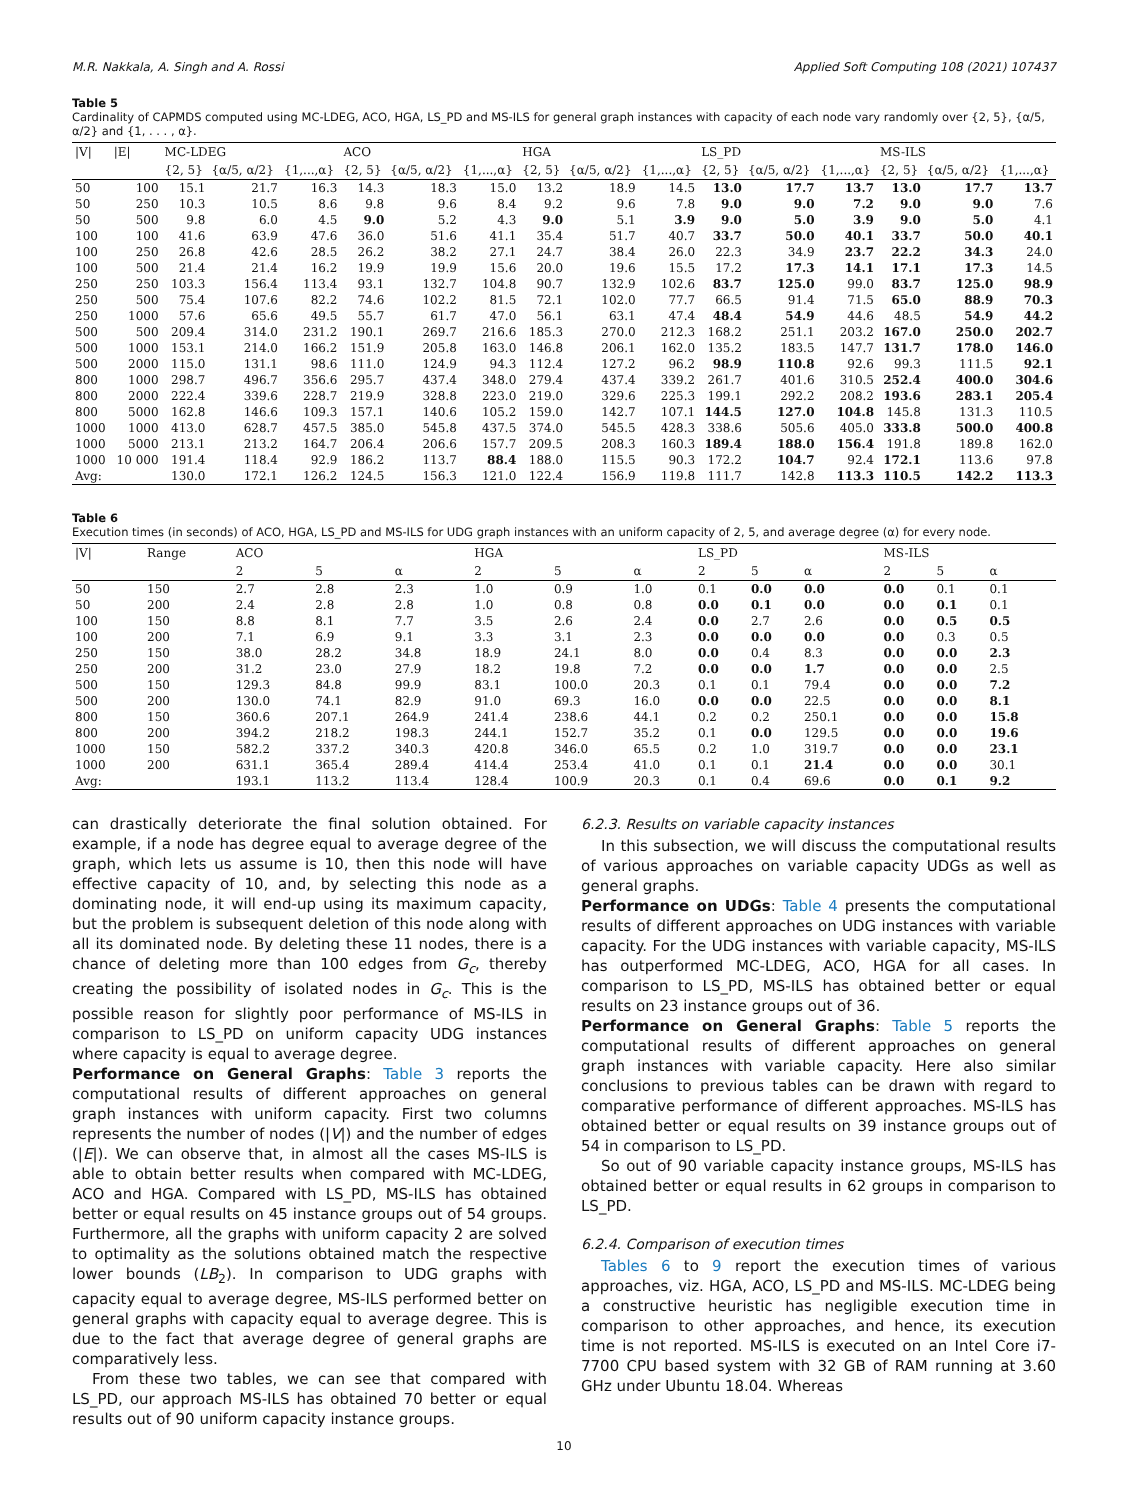M.R. Nakkala, A. Singh and A. Rossi Applied Soft Computing 108 (2021) 107437
Table 5
Cardinality of CAPMDS computed using MC-LDEG, ACO, HGA, LS_PD and MS-ILS for general graph instances with capacity of each node vary randomly over {2, 5}, {α/5, α/2} and {1, . . . , α}.
| /V/ | /E/ | MC-LDEG | | | ACO | | | HGA | | | LS_PD | | | MS-ILS | | |
| --- | --- | --- | --- | --- | --- | --- | --- | --- | --- | --- | --- | --- | --- | --- | --- | --- |
| | | {2, 5} | {α/5, α/2} | {1,...,α} | {2, 5} | {α/5, α/2} | {1,...,α} | {2, 5} | {α/5, α/2} | {1,...,α} | {2, 5} | {α/5, α/2} | {1,...,α} | {2, 5} | {α/5, α/2} | {1,...,α} |
| 50 | 100 | 15.1 | 21.7 | 16.3 | 14.3 | 18.3 | 15.0 | 13.2 | 18.9 | 14.5 | 13.0 | 17.7 | 13.7 | 13.0 | 17.7 | 13.7 |
| 50 | 250 | 10.3 | 10.5 | 8.6 | 9.8 | 9.6 | 8.4 | 9.2 | 9.6 | 7.8 | 9.0 | 9.0 | 7.2 | 9.0 | 9.0 | 7.6 |
| 50 | 500 | 9.8 | 6.0 | 4.5 | 9.0 | 5.2 | 4.3 | 9.0 | 5.1 | 3.9 | 9.0 | 5.0 | 3.9 | 9.0 | 5.0 | 4.1 |
| 100 | 100 | 41.6 | 63.9 | 47.6 | 36.0 | 51.6 | 41.1 | 35.4 | 51.7 | 40.7 | 33.7 | 50.0 | 40.1 | 33.7 | 50.0 | 40.1 |
| 100 | 250 | 26.8 | 42.6 | 28.5 | 26.2 | 38.2 | 27.1 | 24.7 | 38.4 | 26.0 | 22.3 | 34.9 | 23.7 | 22.2 | 34.3 | 24.0 |
| 100 | 500 | 21.4 | 21.4 | 16.2 | 19.9 | 19.9 | 15.6 | 20.0 | 19.6 | 15.5 | 17.2 | 17.3 | 14.1 | 17.1 | 17.3 | 14.5 |
| 250 | 250 | 103.3 | 156.4 | 113.4 | 93.1 | 132.7 | 104.8 | 90.7 | 132.9 | 102.6 | 83.7 | 125.0 | 99.0 | 83.7 | 125.0 | 98.9 |
| 250 | 500 | 75.4 | 107.6 | 82.2 | 74.6 | 102.2 | 81.5 | 72.1 | 102.0 | 77.7 | 66.5 | 91.4 | 71.5 | 65.0 | 88.9 | 70.3 |
| 250 | 1000 | 57.6 | 65.6 | 49.5 | 55.7 | 61.7 | 47.0 | 56.1 | 63.1 | 47.4 | 48.4 | 54.9 | 44.6 | 48.5 | 54.9 | 44.2 |
| 500 | 500 | 209.4 | 314.0 | 231.2 | 190.1 | 269.7 | 216.6 | 185.3 | 270.0 | 212.3 | 168.2 | 251.1 | 203.2 | 167.0 | 250.0 | 202.7 |
| 500 | 1000 | 153.1 | 214.0 | 166.2 | 151.9 | 205.8 | 163.0 | 146.8 | 206.1 | 162.0 | 135.2 | 183.5 | 147.7 | 131.7 | 178.0 | 146.0 |
| 500 | 2000 | 115.0 | 131.1 | 98.6 | 111.0 | 124.9 | 94.3 | 112.4 | 127.2 | 96.2 | 98.9 | 110.8 | 92.6 | 99.3 | 111.5 | 92.1 |
| 800 | 1000 | 298.7 | 496.7 | 356.6 | 295.7 | 437.4 | 348.0 | 279.4 | 437.4 | 339.2 | 261.7 | 401.6 | 310.5 | 252.4 | 400.0 | 304.6 |
| 800 | 2000 | 222.4 | 339.6 | 228.7 | 219.9 | 328.8 | 223.0 | 219.0 | 329.6 | 225.3 | 199.1 | 292.2 | 208.2 | 193.6 | 283.1 | 205.4 |
| 800 | 5000 | 162.8 | 146.6 | 109.3 | 157.1 | 140.6 | 105.2 | 159.0 | 142.7 | 107.1 | 144.5 | 127.0 | 104.8 | 145.8 | 131.3 | 110.5 |
| 1000 | 1000 | 413.0 | 628.7 | 457.5 | 385.0 | 545.8 | 437.5 | 374.0 | 545.5 | 428.3 | 338.6 | 505.6 | 405.0 | 333.8 | 500.0 | 400.8 |
| 1000 | 5000 | 213.1 | 213.2 | 164.7 | 206.4 | 206.6 | 157.7 | 209.5 | 208.3 | 160.3 | 189.4 | 188.0 | 156.4 | 191.8 | 189.8 | 162.0 |
| 1000 | 10 000 | 191.4 | 118.4 | 92.9 | 186.2 | 113.7 | 88.4 | 188.0 | 115.5 | 90.3 | 172.2 | 104.7 | 92.4 | 172.1 | 113.6 | 97.8 |
| Avg: | | 130.0 | 172.1 | 126.2 | 124.5 | 156.3 | 121.0 | 122.4 | 156.9 | 119.8 | 111.7 | 142.8 | 113.3 | 110.5 | 142.2 | 113.3 |
Table 6
Execution times (in seconds) of ACO, HGA, LS_PD and MS-ILS for UDG graph instances with an uniform capacity of 2, 5, and average degree (α) for every node.
| /V/ | Range | ACO | | | HGA | | | LS_PD | | | MS-ILS | | |
| --- | --- | --- | --- | --- | --- | --- | --- | --- | --- | --- | --- | --- | --- |
| | | 2 | 5 | α | 2 | 5 | α | 2 | 5 | α | 2 | 5 | α |
| 50 | 150 | 2.7 | 2.8 | 2.3 | 1.0 | 0.9 | 1.0 | 0.1 | 0.0 | 0.0 | 0.0 | 0.1 | 0.1 |
| 50 | 200 | 2.4 | 2.8 | 2.8 | 1.0 | 0.8 | 0.8 | 0.0 | 0.1 | 0.0 | 0.0 | 0.1 | 0.1 |
| 100 | 150 | 8.8 | 8.1 | 7.7 | 3.5 | 2.6 | 2.4 | 0.0 | 2.7 | 2.6 | 0.0 | 0.5 | 0.5 |
| 100 | 200 | 7.1 | 6.9 | 9.1 | 3.3 | 3.1 | 2.3 | 0.0 | 0.0 | 0.0 | 0.0 | 0.3 | 0.5 |
| 250 | 150 | 38.0 | 28.2 | 34.8 | 18.9 | 24.1 | 8.0 | 0.0 | 0.4 | 8.3 | 0.0 | 0.0 | 2.3 |
| 250 | 200 | 31.2 | 23.0 | 27.9 | 18.2 | 19.8 | 7.2 | 0.0 | 0.0 | 1.7 | 0.0 | 0.0 | 2.5 |
| 500 | 150 | 129.3 | 84.8 | 99.9 | 83.1 | 100.0 | 20.3 | 0.1 | 0.1 | 79.4 | 0.0 | 0.0 | 7.2 |
| 500 | 200 | 130.0 | 74.1 | 82.9 | 91.0 | 69.3 | 16.0 | 0.0 | 0.0 | 22.5 | 0.0 | 0.0 | 8.1 |
| 800 | 150 | 360.6 | 207.1 | 264.9 | 241.4 | 238.6 | 44.1 | 0.2 | 0.2 | 250.1 | 0.0 | 0.0 | 15.8 |
| 800 | 200 | 394.2 | 218.2 | 198.3 | 244.1 | 152.7 | 35.2 | 0.1 | 0.0 | 129.5 | 0.0 | 0.0 | 19.6 |
| 1000 | 150 | 582.2 | 337.2 | 340.3 | 420.8 | 346.0 | 65.5 | 0.2 | 1.0 | 319.7 | 0.0 | 0.0 | 23.1 |
| 1000 | 200 | 631.1 | 365.4 | 289.4 | 414.4 | 253.4 | 41.0 | 0.1 | 0.1 | 21.4 | 0.0 | 0.0 | 30.1 |
| Avg: | | 193.1 | 113.2 | 113.4 | 128.4 | 100.9 | 20.3 | 0.1 | 0.4 | 69.6 | 0.0 | 0.1 | 9.2 |
can drastically deteriorate the final solution obtained. For example, if a node has degree equal to average degree of the graph, which lets us assume is 10, then this node will have effective capacity of 10, and, by selecting this node as a dominating node, it will end-up using its maximum capacity, but the problem is subsequent deletion of this node along with all its dominated node. By deleting these 11 nodes, there is a chance of deleting more than 100 edges from G<sub>c</sub>, thereby creating the possibility of isolated nodes in G<sub>c</sub>. This is the possible reason for slightly poor performance of MS-ILS in comparison to LS_PD on uniform capacity UDG instances where capacity is equal to average degree.
Performance on General Graphs: Table 3 reports the computational results of different approaches on general graph instances with uniform capacity. First two columns represents the number of nodes (|V|) and the number of edges (|E|). We can observe that, in almost all the cases MS-ILS is able to obtain better results when compared with MC-LDEG, ACO and HGA. Compared with LS_PD, MS-ILS has obtained better or equal results on 45 instance groups out of 54 groups. Furthermore, all the graphs with uniform capacity 2 are solved to optimality as the solutions obtained match the respective lower bounds (LB<sub>2</sub>). In comparison to UDG graphs with capacity equal to average degree, MS-ILS performed better on general graphs with capacity equal to average degree. This is due to the fact that average degree of general graphs are comparatively less.
From these two tables, we can see that compared with LS_PD, our approach MS-ILS has obtained 70 better or equal results out of 90 uniform capacity instance groups.
6.2.3. Results on variable capacity instances
In this subsection, we will discuss the computational results of various approaches on variable capacity UDGs as well as general graphs.
Performance on UDGs: Table 4 presents the computational results of different approaches on UDG instances with variable capacity. For the UDG instances with variable capacity, MS-ILS has outperformed MC-LDEG, ACO, HGA for all cases. In comparison to LS_PD, MS-ILS has obtained better or equal results on 23 instance groups out of 36.
Performance on General Graphs: Table 5 reports the computational results of different approaches on general graph instances with variable capacity. Here also similar conclusions to previous tables can be drawn with regard to comparative performance of different approaches. MS-ILS has obtained better or equal results on 39 instance groups out of 54 in comparison to LS_PD.
So out of 90 variable capacity instance groups, MS-ILS has obtained better or equal results in 62 groups in comparison to LS_PD.
6.2.4. Comparison of execution times
Tables 6 to 9 report the execution times of various approaches, viz. HGA, ACO, LS_PD and MS-ILS. MC-LDEG being a constructive heuristic has negligible execution time in comparison to other approaches, and hence, its execution time is not reported. MS-ILS is executed on an Intel Core i7-7700 CPU based system with 32 GB of RAM running at 3.60 GHz under Ubuntu 18.04. Whereas
10